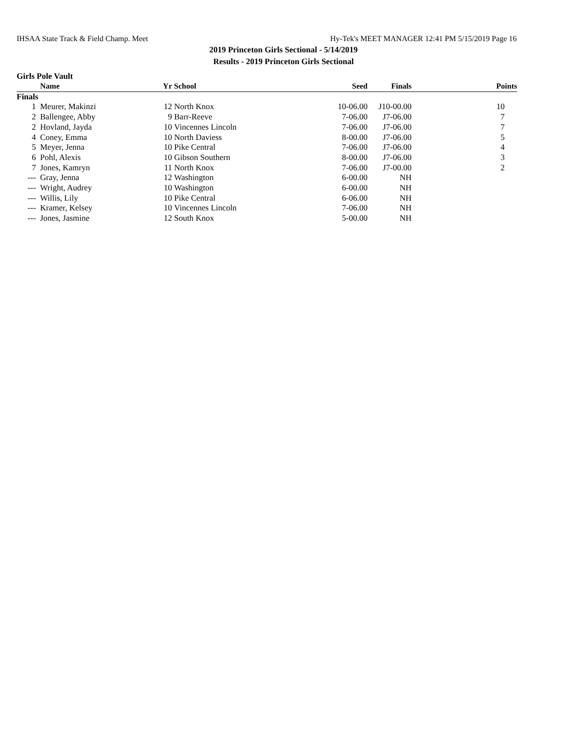IHSAA State Track & Field Champ. Meet Hy-Tek's MEET MANAGER 12:41 PM 5/15/2019 Page 16
2019 Princeton Girls Sectional - 5/14/2019
Results - 2019 Princeton Girls Sectional
Girls Pole Vault
| | Name | Yr | School | Seed | Finals | Points |
| --- | --- | --- | --- | --- | --- | --- |
| Finals | | | | | | |
| 1 | Meurer, Makinzi | 12 | North Knox | 10-06.00 | J10-00.00 | 10 |
| 2 | Ballengee, Abby | 9 | Barr-Reeve | 7-06.00 | J7-06.00 | 7 |
| 2 | Hovland, Jayda | 10 | Vincennes Lincoln | 7-06.00 | J7-06.00 | 7 |
| 4 | Coney, Emma | 10 | North Daviess | 8-00.00 | J7-06.00 | 5 |
| 5 | Meyer, Jenna | 10 | Pike Central | 7-06.00 | J7-06.00 | 4 |
| 6 | Pohl, Alexis | 10 | Gibson Southern | 8-00.00 | J7-06.00 | 3 |
| 7 | Jones, Kamryn | 11 | North Knox | 7-06.00 | J7-00.00 | 2 |
| --- | Gray, Jenna | 12 | Washington | 6-00.00 | NH | |
| --- | Wright, Audrey | 10 | Washington | 6-00.00 | NH | |
| --- | Willis, Lily | 10 | Pike Central | 6-06.00 | NH | |
| --- | Kramer, Kelsey | 10 | Vincennes Lincoln | 7-06.00 | NH | |
| --- | Jones, Jasmine | 12 | South Knox | 5-00.00 | NH | |